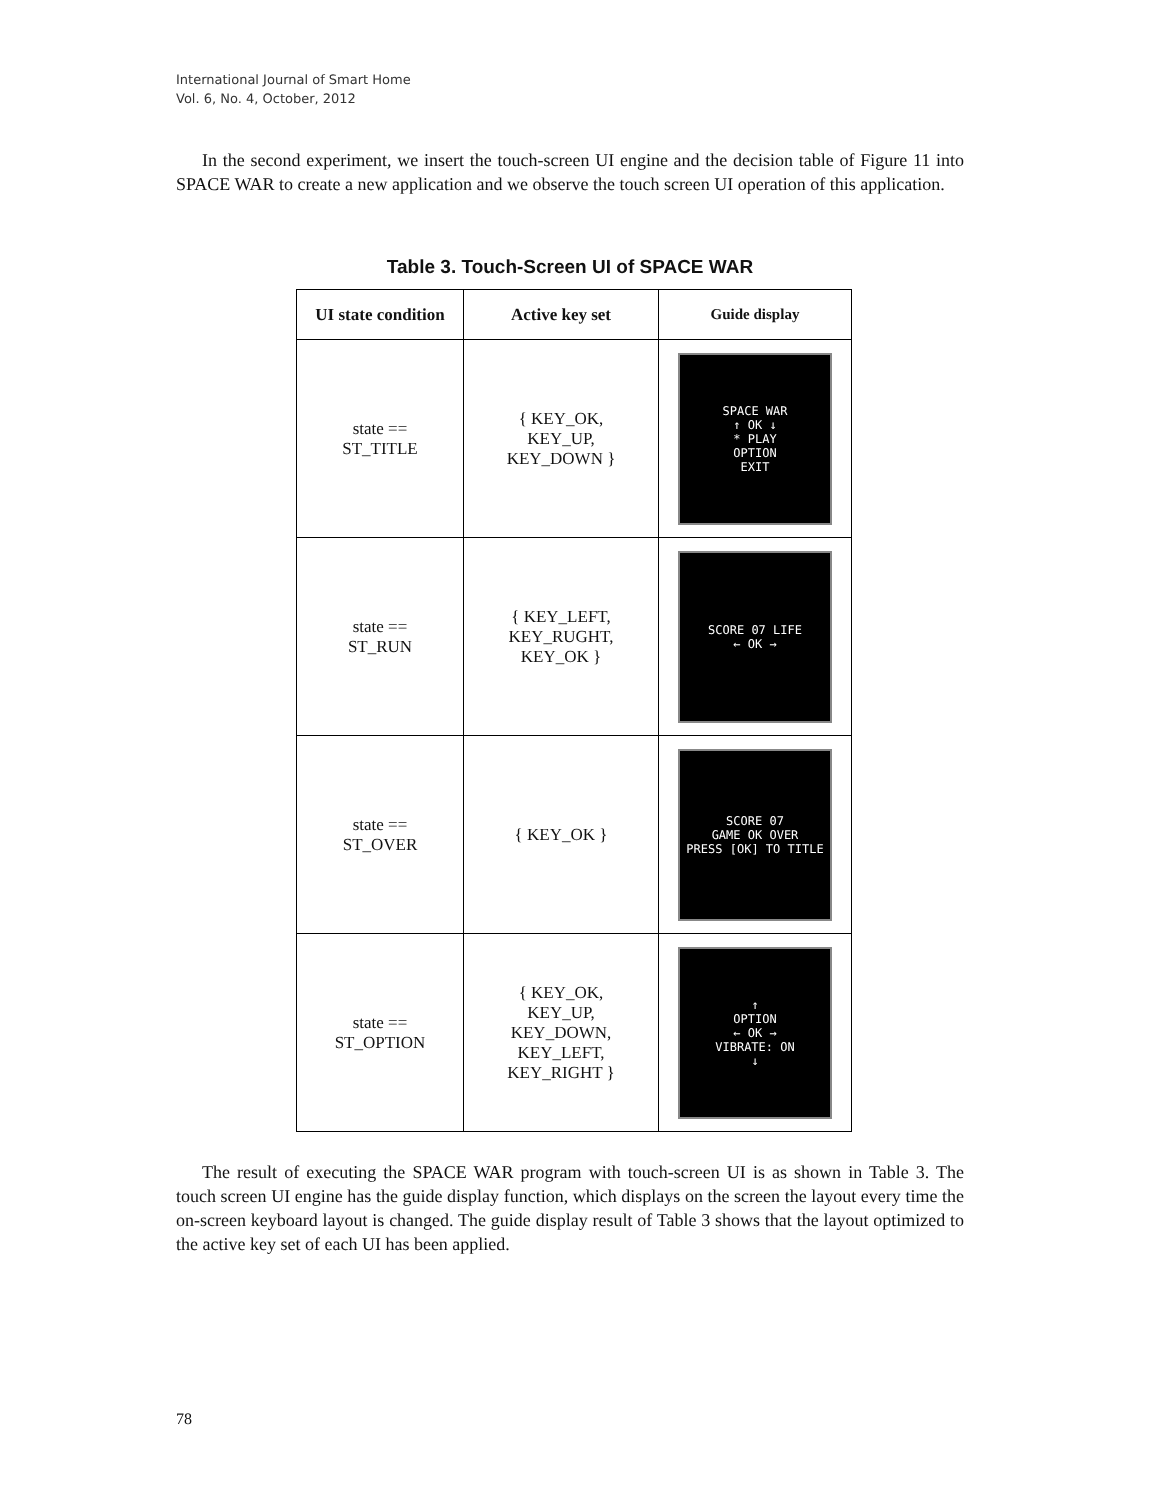International Journal of Smart Home
Vol. 6, No. 4, October, 2012
In the second experiment, we insert the touch-screen UI engine and the decision table of Figure 11 into SPACE WAR to create a new application and we observe the touch screen UI operation of this application.
Table 3. Touch-Screen UI of SPACE WAR
| UI state condition | Active key set | Guide display |
| --- | --- | --- |
| state == ST_TITLE | { KEY_OK, KEY_UP, KEY_DOWN } | SPACE WAR ↑ OK ↓ * PLAY OPTION EXIT |
| state == ST_RUN | { KEY_LEFT, KEY_RUGHT, KEY_OK } | SCORE 07 LIFE ← OK → |
| state == ST_OVER | { KEY_OK } | SCORE 07 GAME OK OVER PRESS [OK] TO TITLE |
| state == ST_OPTION | { KEY_OK, KEY_UP, KEY_DOWN, KEY_LEFT, KEY_RIGHT } | ↑ OPTION ← OK → VIBRATE: ON ↓ |
The result of executing the SPACE WAR program with touch-screen UI is as shown in Table 3. The touch screen UI engine has the guide display function, which displays on the screen the layout every time the on-screen keyboard layout is changed. The guide display result of Table 3 shows that the layout optimized to the active key set of each UI has been applied.
78